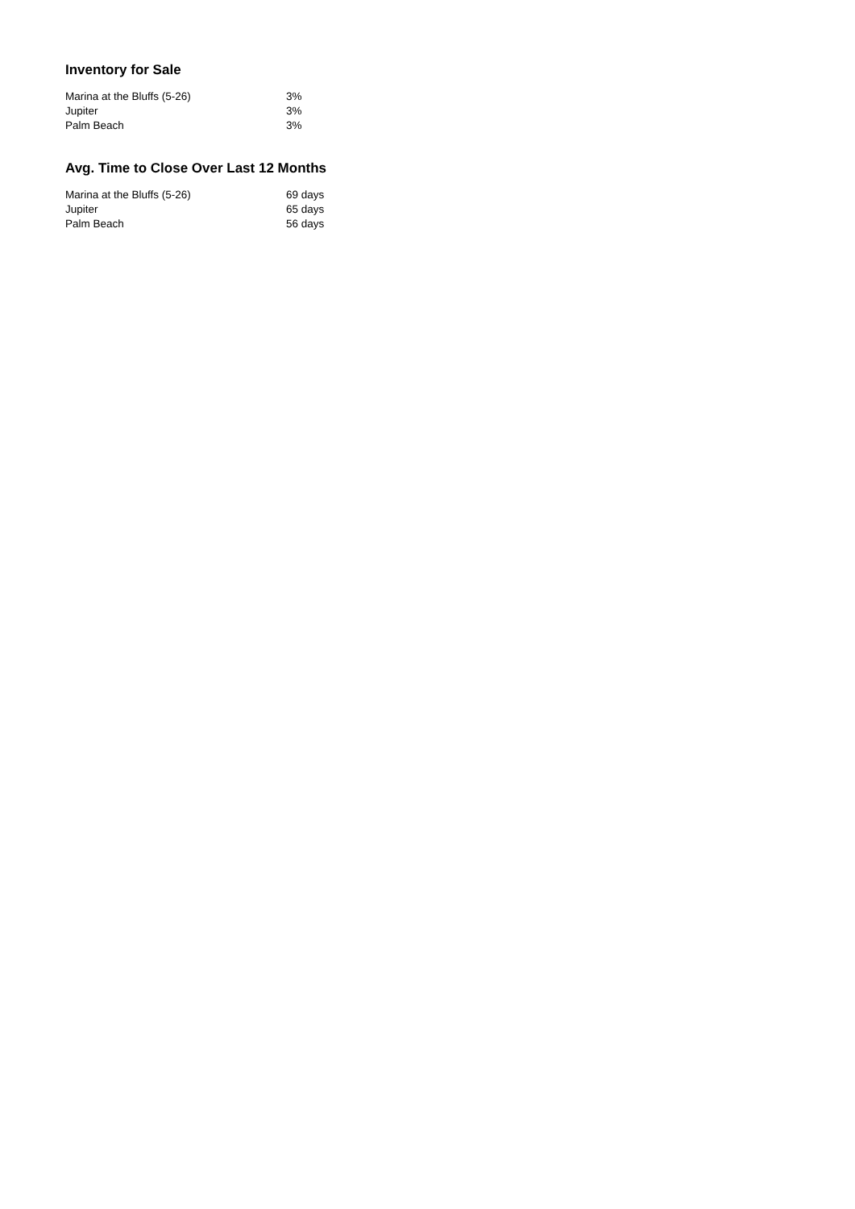Inventory for Sale
| Marina at the Bluffs (5-26) | 3% |
| Jupiter | 3% |
| Palm Beach | 3% |
Avg. Time to Close Over Last 12 Months
| Marina at the Bluffs (5-26) | 69 days |
| Jupiter | 65 days |
| Palm Beach | 56 days |